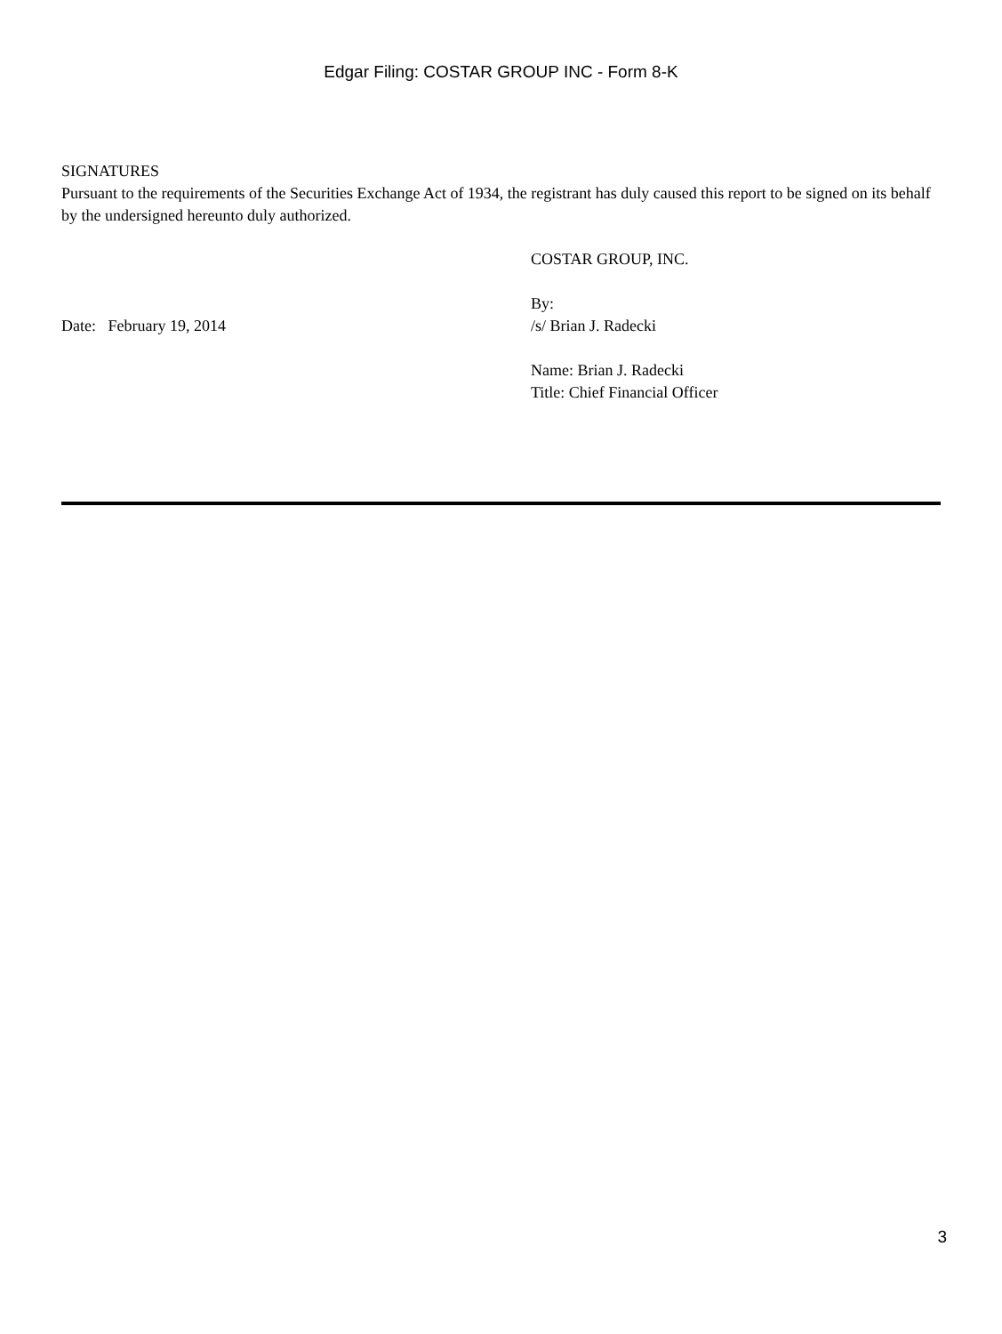Edgar Filing: COSTAR GROUP INC - Form 8-K
SIGNATURES
Pursuant to the requirements of the Securities Exchange Act of 1934, the registrant has duly caused this report to be signed on its behalf by the undersigned hereunto duly authorized.
COSTAR GROUP, INC.
By:
Date: February 19, 2014 /s/ Brian J. Radecki
Name: Brian J. Radecki
Title: Chief Financial Officer
3